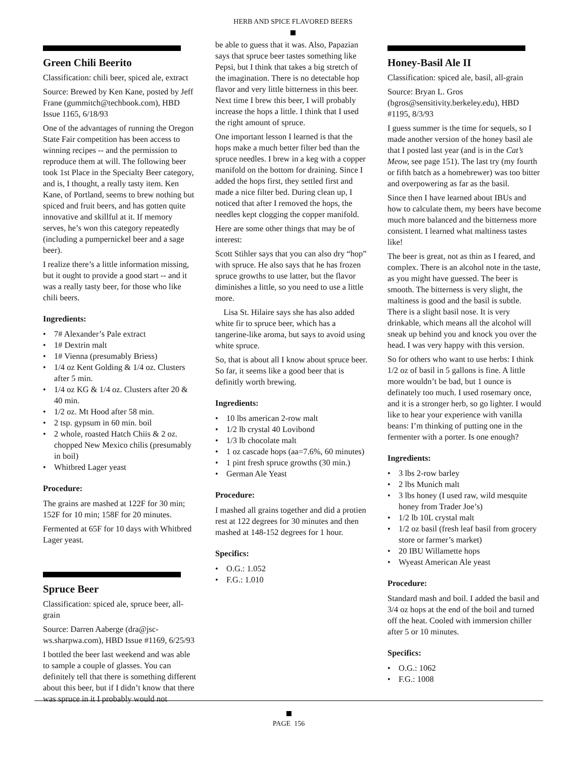HERB AND SPICE FLAVORED BEERS
Green Chili Beerito
Classification: chili beer, spiced ale, extract
Source: Brewed by Ken Kane, posted by Jeff Frane (gummitch@techbook.com), HBD Issue 1165, 6/18/93
One of the advantages of running the Oregon State Fair competition has been access to winning recipes -- and the permission to reproduce them at will. The following beer took 1st Place in the Specialty Beer category, and is, I thought, a really tasty item. Ken Kane, of Portland, seems to brew nothing but spiced and fruit beers, and has gotten quite innovative and skillful at it. If memory serves, he’s won this category repeatedly (including a pumpernickel beer and a sage beer).
I realize there’s a little information missing, but it ought to provide a good start -- and it was a really tasty beer, for those who like chili beers.
Ingredients:
• 7# Alexander’s Pale extract
• 1# Dextrin malt
• 1# Vienna (presumably Briess)
• 1/4 oz Kent Golding & 1/4 oz. Clusters after 5 min.
• 1/4 oz KG & 1/4 oz. Clusters after 20 & 40 min.
• 1/2 oz. Mt Hood after 58 min.
• 2 tsp. gypsum in 60 min. boil
• 2 whole, roasted Hatch Chiis & 2 oz. chopped New Mexico chilis (presumably in boil)
• Whitbred Lager yeast
Procedure:
The grains are mashed at 122F for 30 min; 152F for 10 min; 158F for 20 minutes.
Fermented at 65F for 10 days with Whitbred Lager yeast.
Spruce Beer
Classification: spiced ale, spruce beer, all-grain
Source: Darren Aaberge (dra@jsc-ws.sharpwa.com), HBD Issue #1169, 6/25/93
I bottled the beer last weekend and was able to sample a couple of glasses. You can definitely tell that there is something different about this beer, but if I didn’t know that there was spruce in it I probably would not
be able to guess that it was. Also, Papazian says that spruce beer tastes something like Pepsi, but I think that takes a big stretch of the imagination. There is no detectable hop flavor and very little bitterness in this beer. Next time I brew this beer, I will probably increase the hops a little. I think that I used the right amount of spruce.
One important lesson I learned is that the hops make a much better filter bed than the spruce needles. I brew in a keg with a copper manifold on the bottom for draining. Since I added the hops first, they settled first and made a nice filter bed. During clean up, I noticed that after I removed the hops, the needles kept clogging the copper manifold.
Here are some other things that may be of interest:
Scott Stihler says that you can also dry “hop” with spruce. He also says that he has frozen spruce growths to use latter, but the flavor diminishes a little, so you need to use a little more.
Lisa St. Hilaire says she has also added white fir to spruce beer, which has a tangerine-like aroma, but says to avoid using white spruce.
So, that is about all I know about spruce beer. So far, it seems like a good beer that is definitly worth brewing.
Ingredients:
• 10 lbs american 2-row malt
• 1/2 lb crystal 40 Lovibond
• 1/3 lb chocolate malt
• 1 oz cascade hops (aa=7.6%, 60 minutes)
• 1 pint fresh spruce growths (30 min.)
• German Ale Yeast
Procedure:
I mashed all grains together and did a protien rest at 122 degrees for 30 minutes and then mashed at 148-152 degrees for 1 hour.
Specifics:
• O.G.: 1.052
• F.G.: 1.010
Honey-Basil Ale II
Classification: spiced ale, basil, all-grain
Source: Bryan L. Gros (bgros@sensitivity.berkeley.edu), HBD #1195, 8/3/93
I guess summer is the time for sequels, so I made another version of the honey basil ale that I posted last year (and is in the Cat’s Meow, see page 151). The last try (my fourth or fifth batch as a homebrewer) was too bitter and overpowering as far as the basil.
Since then I have learned about IBUs and how to calculate them, my beers have become much more balanced and the bitterness more consistent. I learned what maltiness tastes like!
The beer is great, not as thin as I feared, and complex. There is an alcohol note in the taste, as you might have guessed. The beer is smooth. The bitterness is very slight, the maltiness is good and the basil is subtle. There is a slight basil nose. It is very drinkable, which means all the alcohol will sneak up behind you and knock you over the head. I was very happy with this version.
So for others who want to use herbs: I think 1/2 oz of basil in 5 gallons is fine. A little more wouldn’t be bad, but 1 ounce is definately too much. I used rosemary once, and it is a stronger herb, so go lighter. I would like to hear your experience with vanilla beans: I’m thinking of putting one in the fermenter with a porter. Is one enough?
Ingredients:
• 3 lbs 2-row barley
• 2 lbs Munich malt
• 3 lbs honey (I used raw, wild mesquite honey from Trader Joe’s)
• 1/2 lb 10L crystal malt
• 1/2 oz basil (fresh leaf basil from grocery store or farmer’s market)
• 20 IBU Willamette hops
• Wyeast American Ale yeast
Procedure:
Standard mash and boil. I added the basil and 3/4 oz hops at the end of the boil and turned off the heat. Cooled with immersion chiller after 5 or 10 minutes.
Specifics:
• O.G.: 1062
• F.G.: 1008
PAGE 156